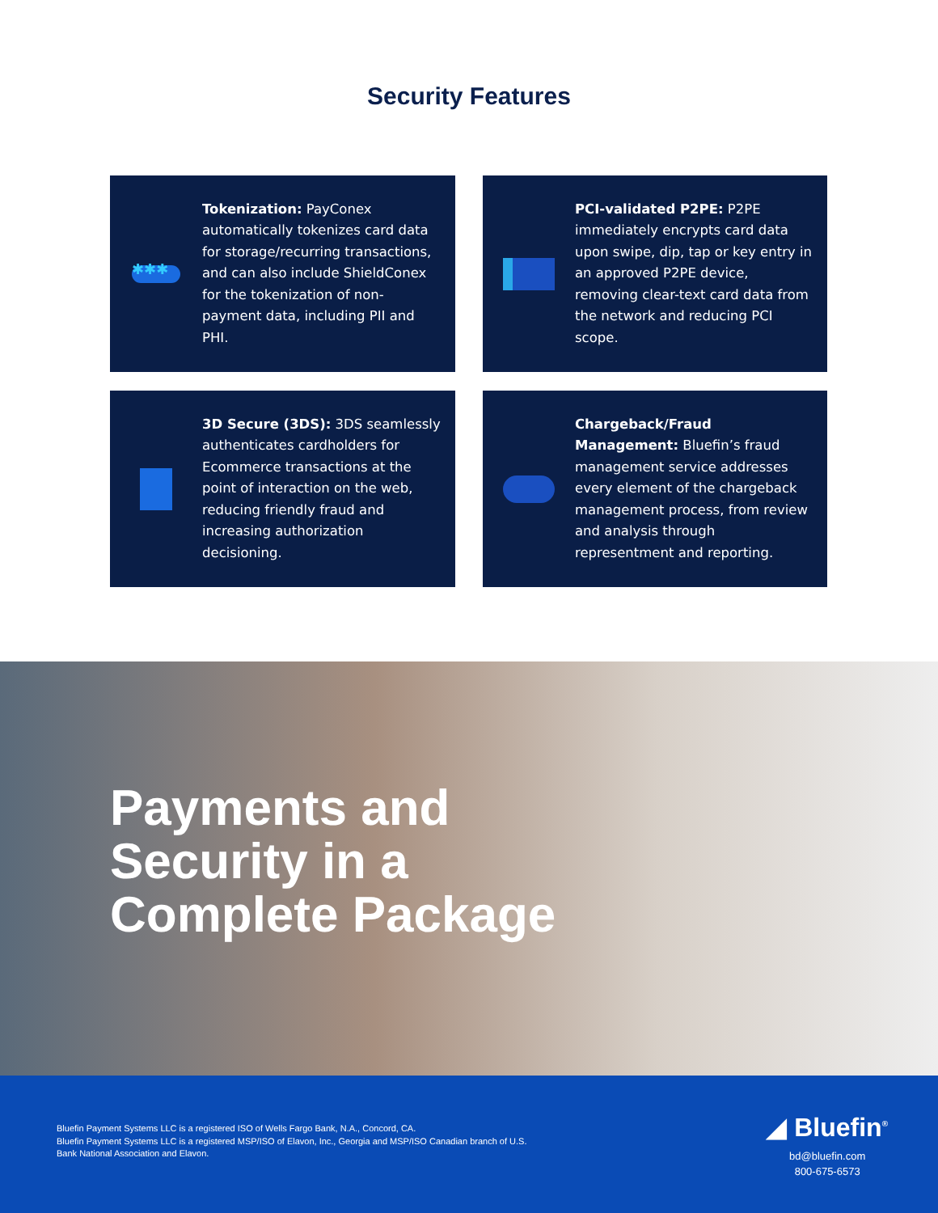Security Features
✱✱✱
Tokenization: PayConex automatically tokenizes card data for storage/recurring transactions, and can also include ShieldConex for the tokenization of non-payment data, including PII and PHI.
PCI-validated P2PE: P2PE immediately encrypts card data upon swipe, dip, tap or key entry in an approved P2PE device, removing clear-text card data from the network and reducing PCI scope.
3D Secure (3DS): 3DS seamlessly authenticates cardholders for Ecommerce transactions at the point of interaction on the web, reducing friendly fraud and increasing authorization decisioning.
Chargeback/Fraud Management: Bluefin’s fraud management service addresses every element of the chargeback management process, from review and analysis through representment and reporting.
Payments and
Security in a
Complete Package
Bluefin Payment Systems LLC is a registered ISO of Wells Fargo Bank, N.A., Concord, CA.
Bluefin Payment Systems LLC is a registered MSP/ISO of Elavon, Inc., Georgia and MSP/ISO Canadian branch of U.S. Bank National Association and Elavon.
◢ Bluefin<sup>®</sup>
bd@bluefin.com
800-675-6573